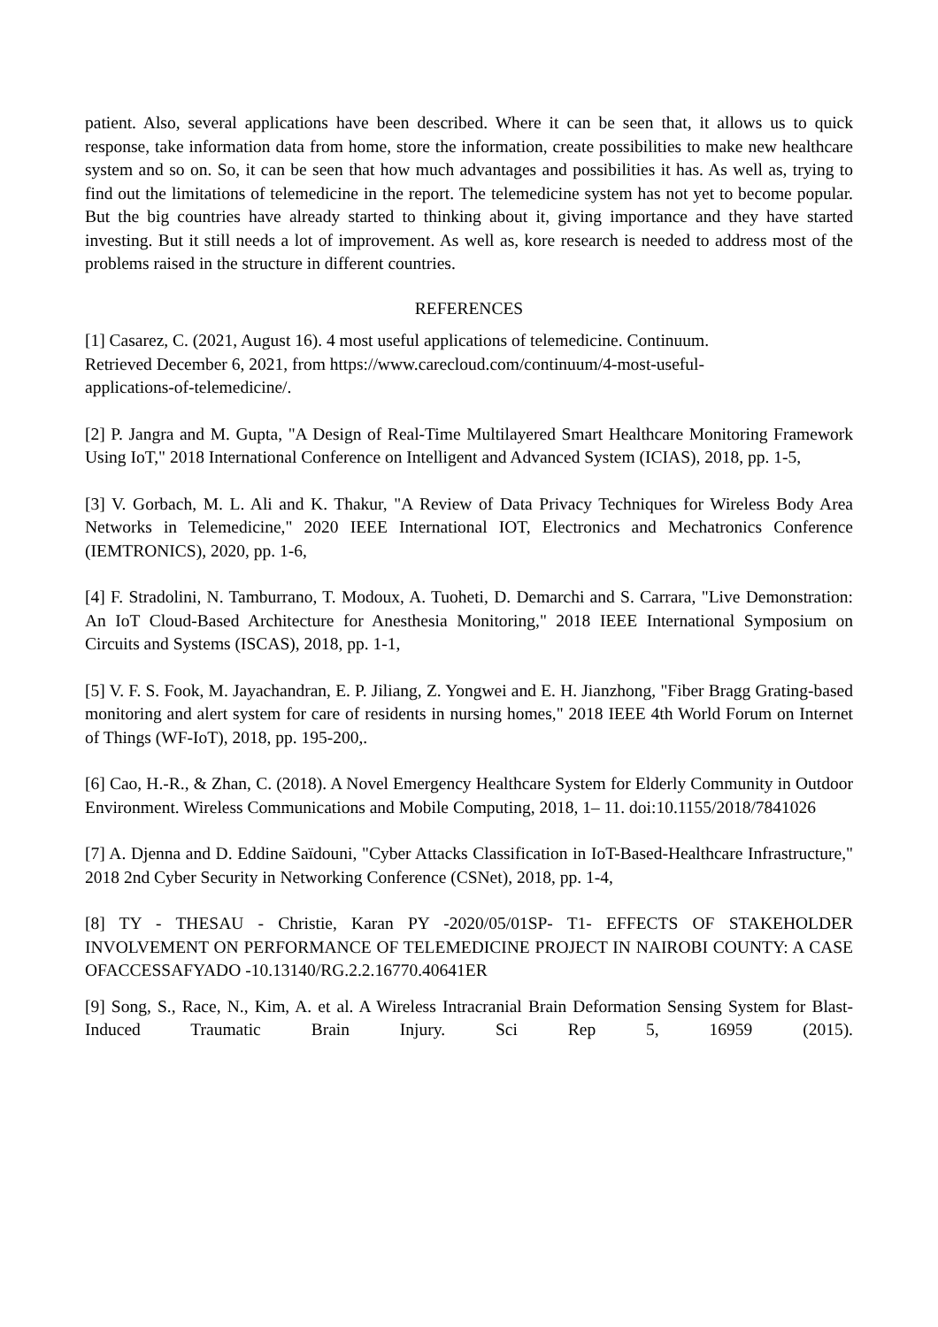patient. Also, several applications have been described. Where it can be seen that, it allows us to quick response, take information data from home, store the information, create possibilities to make new healthcare system and so on. So, it can be seen that how much advantages and possibilities it has. As well as, trying to find out the limitations of telemedicine in the report. The telemedicine system has not yet to become popular. But the big countries have already started to thinking about it, giving importance and they have started investing. But it still needs a lot of improvement. As well as, kore research is needed to address most of the problems raised in the structure in different countries.
REFERENCES
[1] Casarez, C. (2021, August 16). 4 most useful applications of telemedicine. Continuum.
Retrieved December 6, 2021, from https://www.carecloud.com/continuum/4-most-useful-
applications-of-telemedicine/.
[2] P. Jangra and M. Gupta, "A Design of Real-Time Multilayered Smart Healthcare Monitoring Framework Using IoT," 2018 International Conference on Intelligent and Advanced System (ICIAS), 2018, pp. 1-5,
[3] V. Gorbach, M. L. Ali and K. Thakur, "A Review of Data Privacy Techniques for Wireless Body Area Networks in Telemedicine," 2020 IEEE International IOT, Electronics and Mechatronics Conference (IEMTRONICS), 2020, pp. 1-6,
[4] F. Stradolini, N. Tamburrano, T. Modoux, A. Tuoheti, D. Demarchi and S. Carrara, "Live Demonstration: An IoT Cloud-Based Architecture for Anesthesia Monitoring," 2018 IEEE International Symposium on Circuits and Systems (ISCAS), 2018, pp. 1-1,
[5] V. F. S. Fook, M. Jayachandran, E. P. Jiliang, Z. Yongwei and E. H. Jianzhong, "Fiber Bragg Grating-based monitoring and alert system for care of residents in nursing homes," 2018 IEEE 4th World Forum on Internet of Things (WF-IoT), 2018, pp. 195-200,.
[6] Cao, H.-R., & Zhan, C. (2018). A Novel Emergency Healthcare System for Elderly Community in Outdoor Environment. Wireless Communications and Mobile Computing, 2018, 1– 11. doi:10.1155/2018/7841026
[7] A. Djenna and D. Eddine Saïdouni, "Cyber Attacks Classification in IoT-Based-Healthcare Infrastructure," 2018 2nd Cyber Security in Networking Conference (CSNet), 2018, pp. 1-4,
[8] TY - THESAU - Christie, Karan PY -2020/05/01SP- T1- EFFECTS OF STAKEHOLDER INVOLVEMENT ON PERFORMANCE OF TELEMEDICINE PROJECT IN NAIROBI COUNTY: A CASE OFACCESSAFYADO -10.13140/RG.2.2.16770.40641ER
[9] Song, S., Race, N., Kim, A. et al. A Wireless Intracranial Brain Deformation Sensing System for Blast-Induced Traumatic Brain Injury. Sci Rep 5, 16959 (2015).